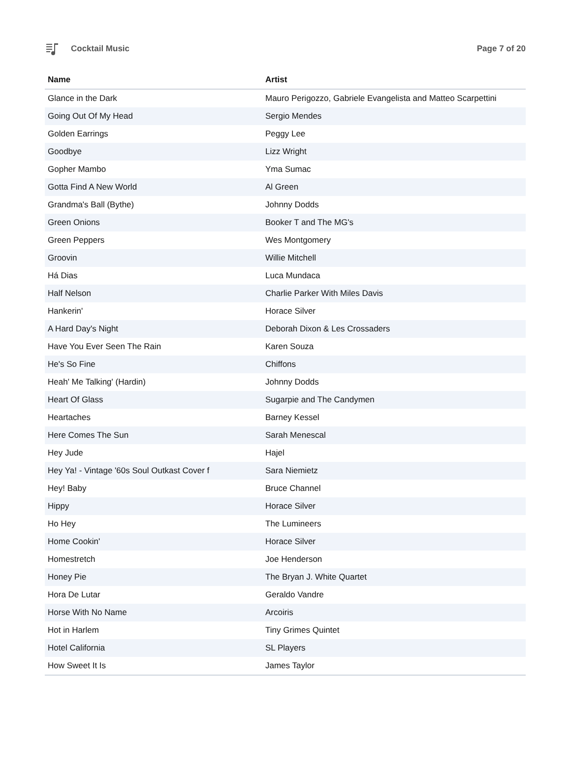Cocktail Music Page 7 of 20
| Name | Artist |
| --- | --- |
| Glance in the Dark | Mauro Perigozzo, Gabriele Evangelista and Matteo Scarpettini |
| Going Out Of My Head | Sergio Mendes |
| Golden Earrings | Peggy Lee |
| Goodbye | Lizz Wright |
| Gopher Mambo | Yma Sumac |
| Gotta Find A New World | Al Green |
| Grandma's Ball (Bythe) | Johnny Dodds |
| Green Onions | Booker T and The MG's |
| Green Peppers | Wes Montgomery |
| Groovin | Willie Mitchell |
| Há Dias | Luca Mundaca |
| Half Nelson | Charlie Parker With Miles Davis |
| Hankerin' | Horace Silver |
| A Hard Day's Night | Deborah Dixon & Les Crossaders |
| Have You Ever Seen The Rain | Karen Souza |
| He's So Fine | Chiffons |
| Heah' Me Talking' (Hardin) | Johnny Dodds |
| Heart Of Glass | Sugarpie and The Candymen |
| Heartaches | Barney Kessel |
| Here Comes The Sun | Sarah Menescal |
| Hey Jude | Hajel |
| Hey Ya! - Vintage '60s Soul Outkast Cover f | Sara Niemietz |
| Hey! Baby | Bruce Channel |
| Hippy | Horace Silver |
| Ho Hey | The Lumineers |
| Home Cookin' | Horace Silver |
| Homestretch | Joe Henderson |
| Honey Pie | The Bryan J. White Quartet |
| Hora De Lutar | Geraldo Vandre |
| Horse With No Name | Arcoiris |
| Hot in Harlem | Tiny Grimes Quintet |
| Hotel California | SL Players |
| How Sweet It Is | James Taylor |